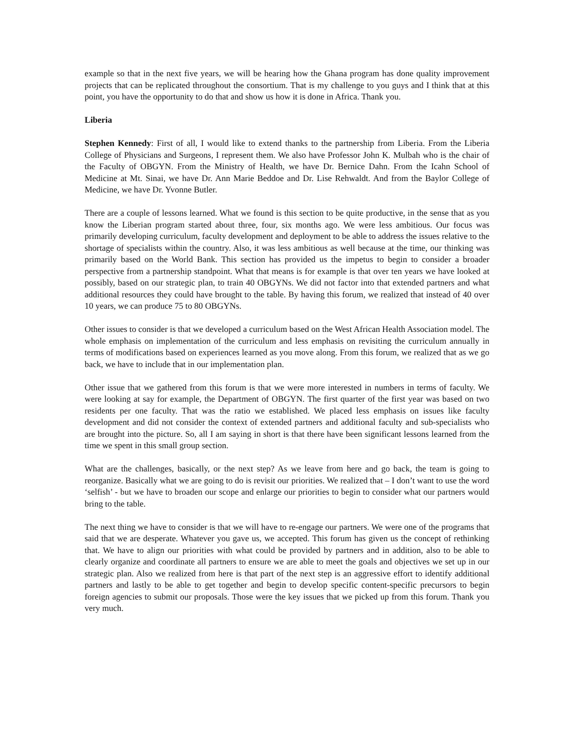example so that in the next five years, we will be hearing how the Ghana program has done quality improvement projects that can be replicated throughout the consortium. That is my challenge to you guys and I think that at this point, you have the opportunity to do that and show us how it is done in Africa. Thank you.
Liberia
Stephen Kennedy: First of all, I would like to extend thanks to the partnership from Liberia. From the Liberia College of Physicians and Surgeons, I represent them. We also have Professor John K. Mulbah who is the chair of the Faculty of OBGYN. From the Ministry of Health, we have Dr. Bernice Dahn. From the Icahn School of Medicine at Mt. Sinai, we have Dr. Ann Marie Beddoe and Dr. Lise Rehwaldt. And from the Baylor College of Medicine, we have Dr. Yvonne Butler.
There are a couple of lessons learned. What we found is this section to be quite productive, in the sense that as you know the Liberian program started about three, four, six months ago. We were less ambitious. Our focus was primarily developing curriculum, faculty development and deployment to be able to address the issues relative to the shortage of specialists within the country. Also, it was less ambitious as well because at the time, our thinking was primarily based on the World Bank. This section has provided us the impetus to begin to consider a broader perspective from a partnership standpoint. What that means is for example is that over ten years we have looked at possibly, based on our strategic plan, to train 40 OBGYNs. We did not factor into that extended partners and what additional resources they could have brought to the table. By having this forum, we realized that instead of 40 over 10 years, we can produce 75 to 80 OBGYNs.
Other issues to consider is that we developed a curriculum based on the West African Health Association model. The whole emphasis on implementation of the curriculum and less emphasis on revisiting the curriculum annually in terms of modifications based on experiences learned as you move along. From this forum, we realized that as we go back, we have to include that in our implementation plan.
Other issue that we gathered from this forum is that we were more interested in numbers in terms of faculty. We were looking at say for example, the Department of OBGYN. The first quarter of the first year was based on two residents per one faculty. That was the ratio we established. We placed less emphasis on issues like faculty development and did not consider the context of extended partners and additional faculty and sub-specialists who are brought into the picture. So, all I am saying in short is that there have been significant lessons learned from the time we spent in this small group section.
What are the challenges, basically, or the next step? As we leave from here and go back, the team is going to reorganize. Basically what we are going to do is revisit our priorities. We realized that – I don’t want to use the word ‘selfish’ - but we have to broaden our scope and enlarge our priorities to begin to consider what our partners would bring to the table.
The next thing we have to consider is that we will have to re-engage our partners. We were one of the programs that said that we are desperate. Whatever you gave us, we accepted. This forum has given us the concept of rethinking that. We have to align our priorities with what could be provided by partners and in addition, also to be able to clearly organize and coordinate all partners to ensure we are able to meet the goals and objectives we set up in our strategic plan. Also we realized from here is that part of the next step is an aggressive effort to identify additional partners and lastly to be able to get together and begin to develop specific content-specific precursors to begin foreign agencies to submit our proposals. Those were the key issues that we picked up from this forum. Thank you very much.